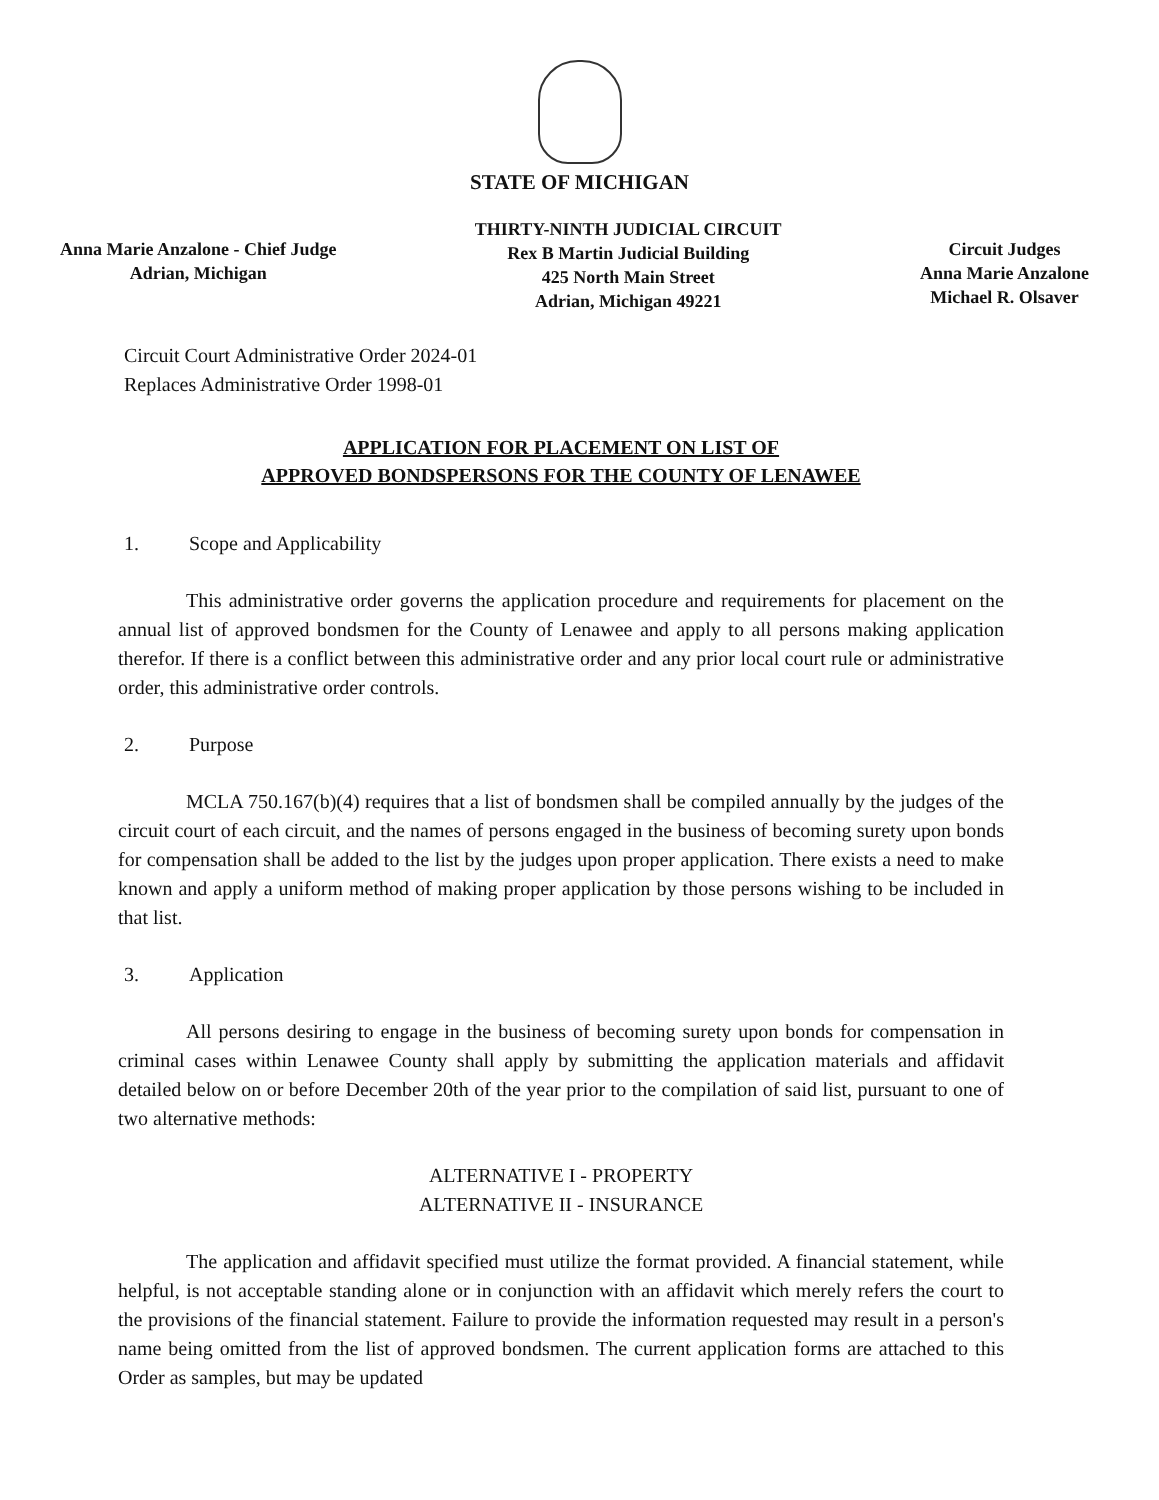STATE OF MICHIGAN
Anna Marie Anzalone - Chief Judge
Adrian, Michigan
THIRTY-NINTH JUDICIAL CIRCUIT
Rex B Martin Judicial Building
425 North Main Street
Adrian, Michigan 49221
Circuit Judges
Anna Marie Anzalone
Michael R. Olsaver
Circuit Court Administrative Order 2024-01
Replaces Administrative Order 1998-01
APPLICATION FOR PLACEMENT ON LIST OF
APPROVED BONDSPERSONS FOR THE COUNTY OF LENAWEE
1. Scope and Applicability
This administrative order governs the application procedure and requirements for placement on the annual list of approved bondsmen for the County of Lenawee and apply to all persons making application therefor. If there is a conflict between this administrative order and any prior local court rule or administrative order, this administrative order controls.
2. Purpose
MCLA 750.167(b)(4) requires that a list of bondsmen shall be compiled annually by the judges of the circuit court of each circuit, and the names of persons engaged in the business of becoming surety upon bonds for compensation shall be added to the list by the judges upon proper application. There exists a need to make known and apply a uniform method of making proper application by those persons wishing to be included in that list.
3. Application
All persons desiring to engage in the business of becoming surety upon bonds for compensation in criminal cases within Lenawee County shall apply by submitting the application materials and affidavit detailed below on or before December 20th of the year prior to the compilation of said list, pursuant to one of two alternative methods:
ALTERNATIVE I - PROPERTY
ALTERNATIVE II - INSURANCE
The application and affidavit specified must utilize the format provided. A financial statement, while helpful, is not acceptable standing alone or in conjunction with an affidavit which merely refers the court to the provisions of the financial statement. Failure to provide the information requested may result in a person's name being omitted from the list of approved bondsmen. The current application forms are attached to this Order as samples, but may be updated